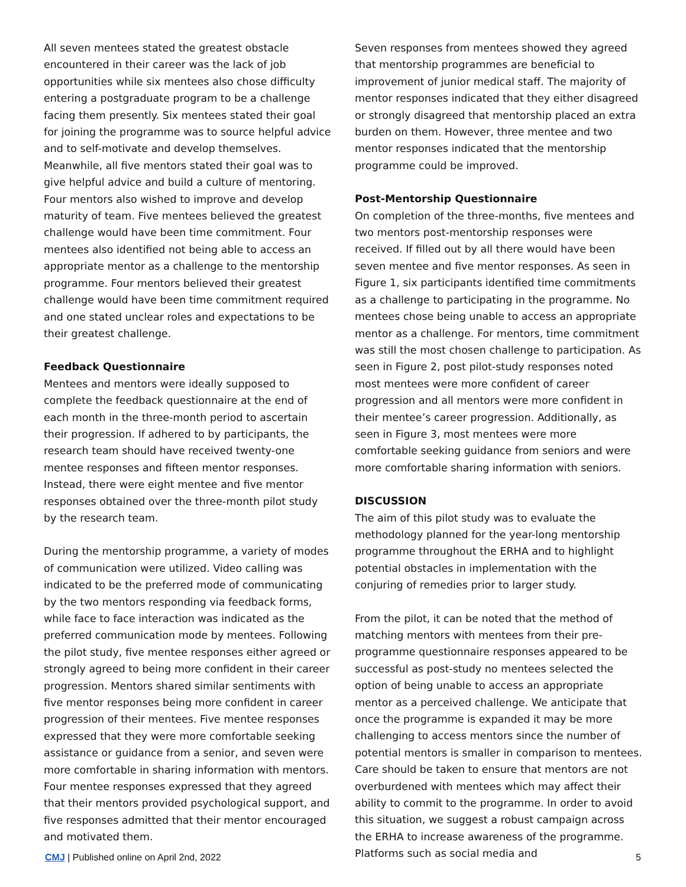All seven mentees stated the greatest obstacle encountered in their career was the lack of job opportunities while six mentees also chose difficulty entering a postgraduate program to be a challenge facing them presently. Six mentees stated their goal for joining the programme was to source helpful advice and to self-motivate and develop themselves. Meanwhile, all five mentors stated their goal was to give helpful advice and build a culture of mentoring. Four mentors also wished to improve and develop maturity of team. Five mentees believed the greatest challenge would have been time commitment. Four mentees also identified not being able to access an appropriate mentor as a challenge to the mentorship programme. Four mentors believed their greatest challenge would have been time commitment required and one stated unclear roles and expectations to be their greatest challenge.
Feedback Questionnaire
Mentees and mentors were ideally supposed to complete the feedback questionnaire at the end of each month in the three-month period to ascertain their progression. If adhered to by participants, the research team should have received twenty-one mentee responses and fifteen mentor responses. Instead, there were eight mentee and five mentor responses obtained over the three-month pilot study by the research team.
During the mentorship programme, a variety of modes of communication were utilized. Video calling was indicated to be the preferred mode of communicating by the two mentors responding via feedback forms, while face to face interaction was indicated as the preferred communication mode by mentees. Following the pilot study, five mentee responses either agreed or strongly agreed to being more confident in their career progression. Mentors shared similar sentiments with five mentor responses being more confident in career progression of their mentees. Five mentee responses expressed that they were more comfortable seeking assistance or guidance from a senior, and seven were more comfortable in sharing information with mentors. Four mentee responses expressed that they agreed that their mentors provided psychological support, and five responses admitted that their mentor encouraged and motivated them.
Seven responses from mentees showed they agreed that mentorship programmes are beneficial to improvement of junior medical staff. The majority of mentor responses indicated that they either disagreed or strongly disagreed that mentorship placed an extra burden on them. However, three mentee and two mentor responses indicated that the mentorship programme could be improved.
Post-Mentorship Questionnaire
On completion of the three-months, five mentees and two mentors post-mentorship responses were received. If filled out by all there would have been seven mentee and five mentor responses. As seen in Figure 1, six participants identified time commitments as a challenge to participating in the programme. No mentees chose being unable to access an appropriate mentor as a challenge. For mentors, time commitment was still the most chosen challenge to participation. As seen in Figure 2, post pilot-study responses noted most mentees were more confident of career progression and all mentors were more confident in their mentee’s career progression. Additionally, as seen in Figure 3, most mentees were more comfortable seeking guidance from seniors and were more comfortable sharing information with seniors.
DISCUSSION
The aim of this pilot study was to evaluate the methodology planned for the year-long mentorship programme throughout the ERHA and to highlight potential obstacles in implementation with the conjuring of remedies prior to larger study.
From the pilot, it can be noted that the method of matching mentors with mentees from their pre-programme questionnaire responses appeared to be successful as post-study no mentees selected the option of being unable to access an appropriate mentor as a perceived challenge. We anticipate that once the programme is expanded it may be more challenging to access mentors since the number of potential mentors is smaller in comparison to mentees. Care should be taken to ensure that mentors are not overburdened with mentees which may affect their ability to commit to the programme. In order to avoid this situation, we suggest a robust campaign across the ERHA to increase awareness of the programme. Platforms such as social media and
CMJ | Published online on April 2nd, 2022 5